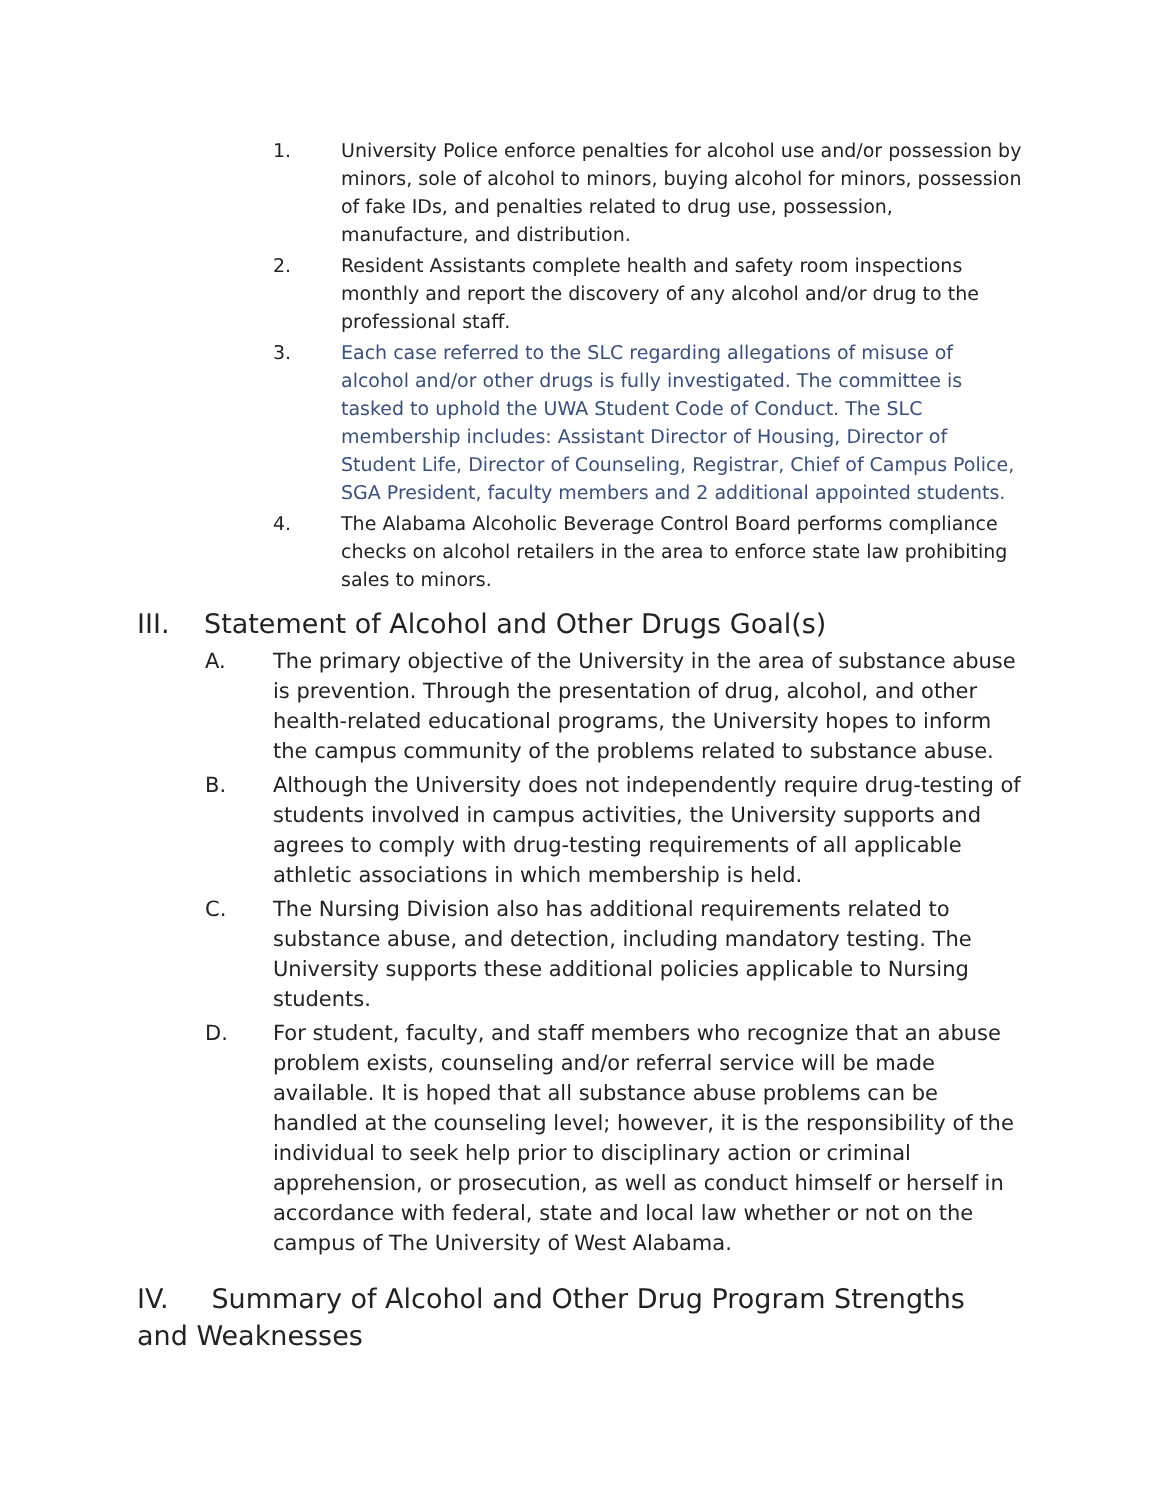1. University Police enforce penalties for alcohol use and/or possession by minors, sole of alcohol to minors, buying alcohol for minors, possession of fake IDs, and penalties related to drug use, possession, manufacture, and distribution.
2. Resident Assistants complete health and safety room inspections monthly and report the discovery of any alcohol and/or drug to the professional staff.
3. Each case referred to the SLC regarding allegations of misuse of alcohol and/or other drugs is fully investigated. The committee is tasked to uphold the UWA Student Code of Conduct. The SLC membership includes: Assistant Director of Housing, Director of Student Life, Director of Counseling, Registrar, Chief of Campus Police, SGA President, faculty members and 2 additional appointed students.
4. The Alabama Alcoholic Beverage Control Board performs compliance checks on alcohol retailers in the area to enforce state law prohibiting sales to minors.
III. Statement of Alcohol and Other Drugs Goal(s)
A. The primary objective of the University in the area of substance abuse is prevention. Through the presentation of drug, alcohol, and other health-related educational programs, the University hopes to inform the campus community of the problems related to substance abuse.
B. Although the University does not independently require drug-testing of students involved in campus activities, the University supports and agrees to comply with drug-testing requirements of all applicable athletic associations in which membership is held.
C. The Nursing Division also has additional requirements related to substance abuse, and detection, including mandatory testing. The University supports these additional policies applicable to Nursing students.
D. For student, faculty, and staff members who recognize that an abuse problem exists, counseling and/or referral service will be made available. It is hoped that all substance abuse problems can be handled at the counseling level; however, it is the responsibility of the individual to seek help prior to disciplinary action or criminal apprehension, or prosecution, as well as conduct himself or herself in accordance with federal, state and local law whether or not on the campus of The University of West Alabama.
IV. Summary of Alcohol and Other Drug Program Strengths and Weaknesses